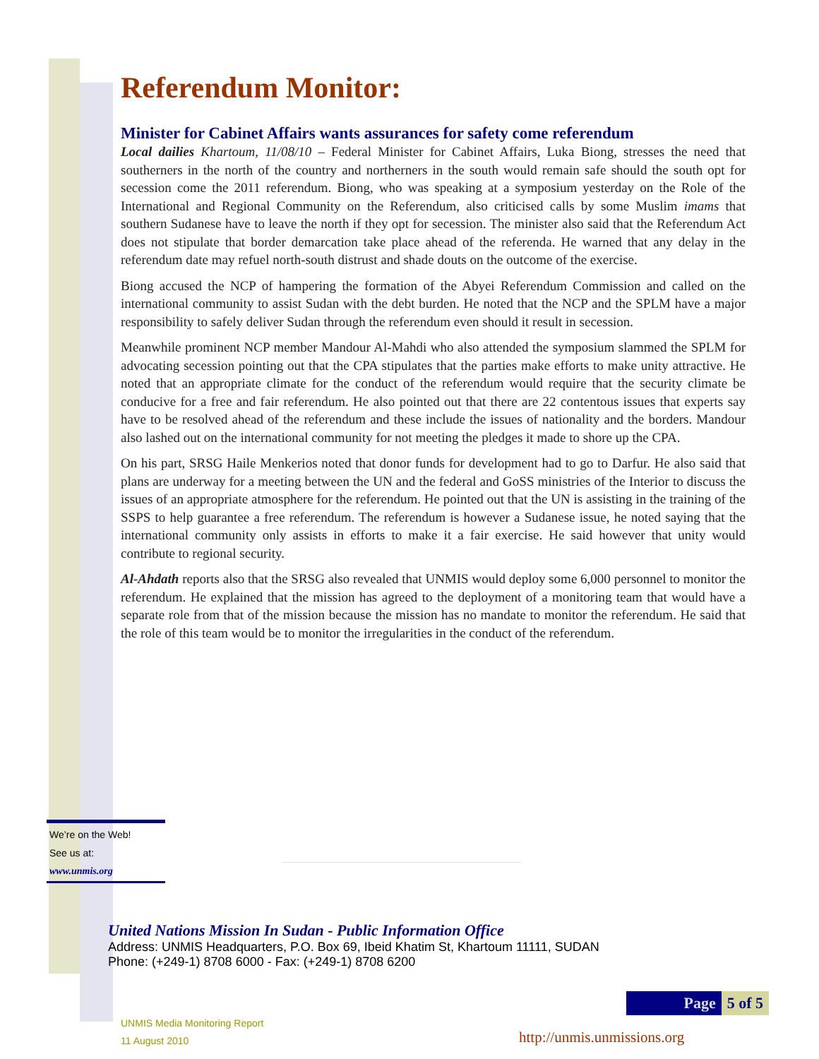Referendum Monitor:
Minister for Cabinet Affairs wants assurances for safety come referendum
Local dailies Khartoum, 11/08/10 – Federal Minister for Cabinet Affairs, Luka Biong, stresses the need that southerners in the north of the country and northerners in the south would remain safe should the south opt for secession come the 2011 referendum. Biong, who was speaking at a symposium yesterday on the Role of the International and Regional Community on the Referendum, also criticised calls by some Muslim imams that southern Sudanese have to leave the north if they opt for secession. The minister also said that the Referendum Act does not stipulate that border demarcation take place ahead of the referenda. He warned that any delay in the referendum date may refuel north-south distrust and shade douts on the outcome of the exercise.
Biong accused the NCP of hampering the formation of the Abyei Referendum Commission and called on the international community to assist Sudan with the debt burden. He noted that the NCP and the SPLM have a major responsibility to safely deliver Sudan through the referendum even should it result in secession.
Meanwhile prominent NCP member Mandour Al-Mahdi who also attended the symposium slammed the SPLM for advocating secession pointing out that the CPA stipulates that the parties make efforts to make unity attractive. He noted that an appropriate climate for the conduct of the referendum would require that the security climate be conducive for a free and fair referendum. He also pointed out that there are 22 contentous issues that experts say have to be resolved ahead of the referendum and these include the issues of nationality and the borders. Mandour also lashed out on the international community for not meeting the pledges it made to shore up the CPA.
On his part, SRSG Haile Menkerios noted that donor funds for development had to go to Darfur. He also said that plans are underway for a meeting between the UN and the federal and GoSS ministries of the Interior to discuss the issues of an appropriate atmosphere for the referendum. He pointed out that the UN is assisting in the training of the SSPS to help guarantee a free referendum. The referendum is however a Sudanese issue, he noted saying that the international community only assists in efforts to make it a fair exercise. He said however that unity would contribute to regional security.
Al-Ahdath reports also that the SRSG also revealed that UNMIS would deploy some 6,000 personnel to monitor the referendum. He explained that the mission has agreed to the deployment of a monitoring team that would have a separate role from that of the mission because the mission has no mandate to monitor the referendum. He said that the role of this team would be to monitor the irregularities in the conduct of the referendum.
We’re on the Web!
See us at:
www.unmis.org
United Nations Mission In Sudan - Public Information Office
Address: UNMIS Headquarters, P.O. Box 69, Ibeid Khatim St, Khartoum 11111, SUDAN
Phone: (+249-1) 8708 6000 - Fax: (+249-1) 8708 6200
Page 5 of 5
UNMIS Media Monitoring Report
11 August 2010
http://unmis.unmissions.org